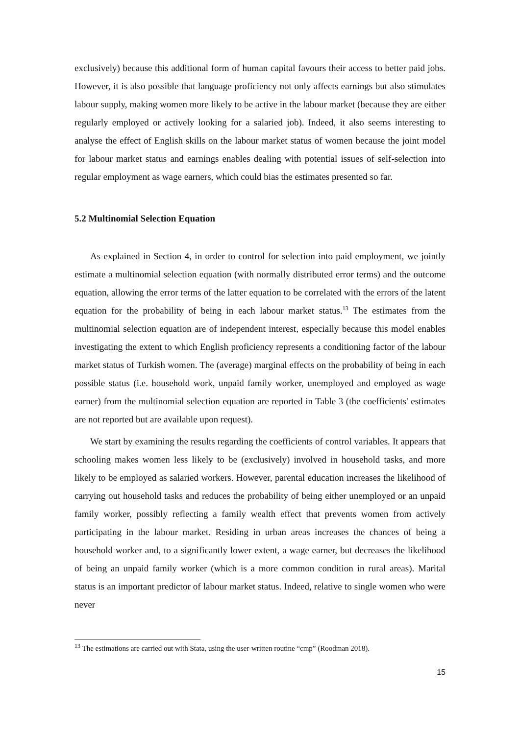exclusively) because this additional form of human capital favours their access to better paid jobs. However, it is also possible that language proficiency not only affects earnings but also stimulates labour supply, making women more likely to be active in the labour market (because they are either regularly employed or actively looking for a salaried job). Indeed, it also seems interesting to analyse the effect of English skills on the labour market status of women because the joint model for labour market status and earnings enables dealing with potential issues of self-selection into regular employment as wage earners, which could bias the estimates presented so far.
5.2 Multinomial Selection Equation
As explained in Section 4, in order to control for selection into paid employment, we jointly estimate a multinomial selection equation (with normally distributed error terms) and the outcome equation, allowing the error terms of the latter equation to be correlated with the errors of the latent equation for the probability of being in each labour market status.<sup>13</sup> The estimates from the multinomial selection equation are of independent interest, especially because this model enables investigating the extent to which English proficiency represents a conditioning factor of the labour market status of Turkish women. The (average) marginal effects on the probability of being in each possible status (i.e. household work, unpaid family worker, unemployed and employed as wage earner) from the multinomial selection equation are reported in Table 3 (the coefficients' estimates are not reported but are available upon request).
We start by examining the results regarding the coefficients of control variables. It appears that schooling makes women less likely to be (exclusively) involved in household tasks, and more likely to be employed as salaried workers. However, parental education increases the likelihood of carrying out household tasks and reduces the probability of being either unemployed or an unpaid family worker, possibly reflecting a family wealth effect that prevents women from actively participating in the labour market. Residing in urban areas increases the chances of being a household worker and, to a significantly lower extent, a wage earner, but decreases the likelihood of being an unpaid family worker (which is a more common condition in rural areas). Marital status is an important predictor of labour market status. Indeed, relative to single women who were never
<sup>13</sup> The estimations are carried out with Stata, using the user-written routine “cmp” (Roodman 2018).
15